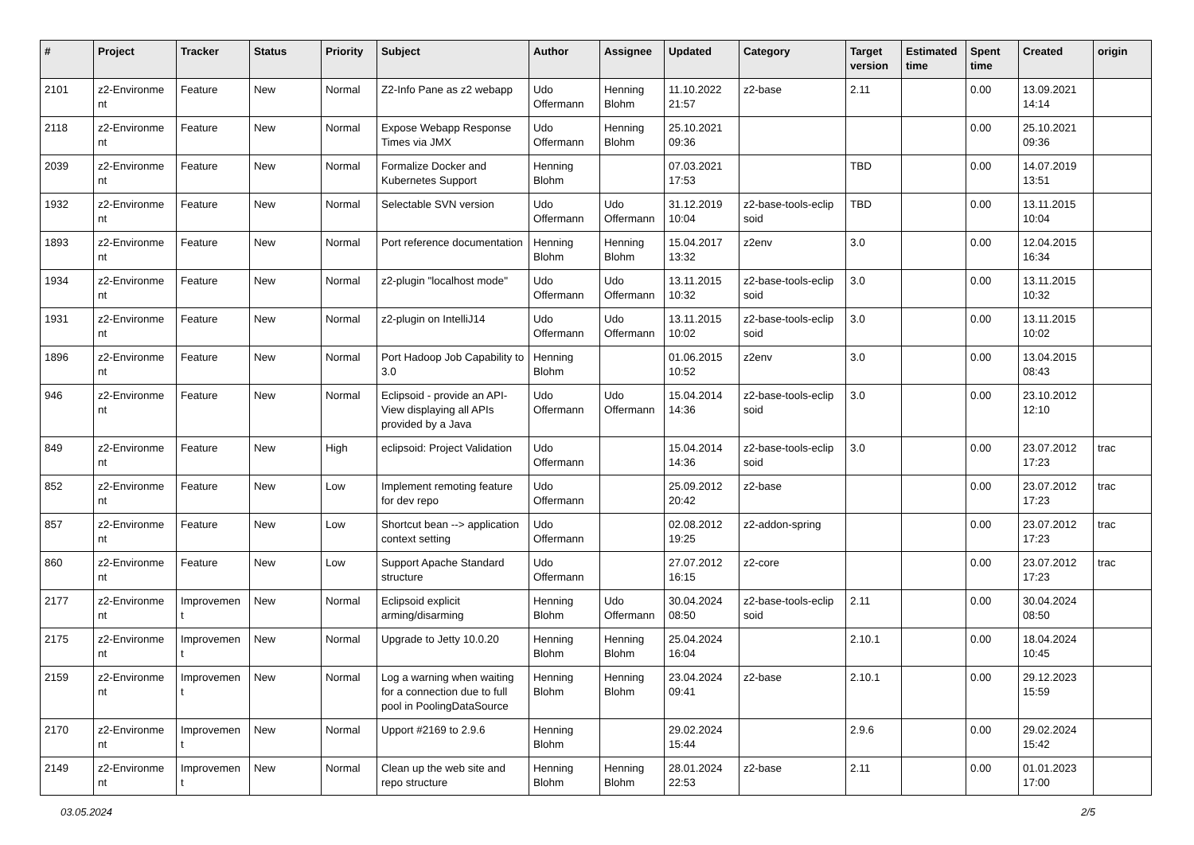| # | Project | Tracker | Status | Priority | Subject | Author | Assignee | Updated | Category | Target version | Estimated time | Spent time | Created | origin |
| --- | --- | --- | --- | --- | --- | --- | --- | --- | --- | --- | --- | --- | --- | --- |
| 2101 | z2-Environme nt | Feature | New | Normal | Z2-Info Pane as z2 webapp | Udo Offermann | Henning Blohm | 11.10.2022 21:57 | z2-base | 2.11 | | 0.00 | 13.09.2021 14:14 | |
| 2118 | z2-Environme nt | Feature | New | Normal | Expose Webapp Response Times via JMX | Udo Offermann | Henning Blohm | 25.10.2021 09:36 | | | | 0.00 | 25.10.2021 09:36 | |
| 2039 | z2-Environme nt | Feature | New | Normal | Formalize Docker and Kubernetes Support | Henning Blohm | | 07.03.2021 17:53 | | TBD | | 0.00 | 14.07.2019 13:51 | |
| 1932 | z2-Environme nt | Feature | New | Normal | Selectable SVN version | Udo Offermann | Udo Offermann | 31.12.2019 10:04 | z2-base-tools-eclip soid | TBD | | 0.00 | 13.11.2015 10:04 | |
| 1893 | z2-Environme nt | Feature | New | Normal | Port reference documentation | Henning Blohm | Henning Blohm | 15.04.2017 13:32 | z2env | 3.0 | | 0.00 | 12.04.2015 16:34 | |
| 1934 | z2-Environme nt | Feature | New | Normal | z2-plugin "localhost mode" | Udo Offermann | Udo Offermann | 13.11.2015 10:32 | z2-base-tools-eclip soid | 3.0 | | 0.00 | 13.11.2015 10:32 | |
| 1931 | z2-Environme nt | Feature | New | Normal | z2-plugin on IntelliJ14 | Udo Offermann | Udo Offermann | 13.11.2015 10:02 | z2-base-tools-eclip soid | 3.0 | | 0.00 | 13.11.2015 10:02 | |
| 1896 | z2-Environme nt | Feature | New | Normal | Port Hadoop Job Capability to 3.0 | Henning Blohm | | 01.06.2015 10:52 | z2env | 3.0 | | 0.00 | 13.04.2015 08:43 | |
| 946 | z2-Environme nt | Feature | New | Normal | Eclipsoid - provide an API-View displaying all APIs provided by a Java | Udo Offermann | Udo Offermann | 15.04.2014 14:36 | z2-base-tools-eclip soid | 3.0 | | 0.00 | 23.10.2012 12:10 | |
| 849 | z2-Environme nt | Feature | New | High | eclipsoid: Project Validation | Udo Offermann | | 15.04.2014 14:36 | z2-base-tools-eclip soid | 3.0 | | 0.00 | 23.07.2012 17:23 | trac |
| 852 | z2-Environme nt | Feature | New | Low | Implement remoting feature for dev repo | Udo Offermann | | 25.09.2012 20:42 | z2-base | | | 0.00 | 23.07.2012 17:23 | trac |
| 857 | z2-Environme nt | Feature | New | Low | Shortcut bean --> application context setting | Udo Offermann | | 02.08.2012 19:25 | z2-addon-spring | | | 0.00 | 23.07.2012 17:23 | trac |
| 860 | z2-Environme nt | Feature | New | Low | Support Apache Standard structure | Udo Offermann | | 27.07.2012 16:15 | z2-core | | | 0.00 | 23.07.2012 17:23 | trac |
| 2177 | z2-Environme nt | Improvemen t | New | Normal | Eclipsoid explicit arming/disarming | Henning Blohm | Udo Offermann | 30.04.2024 08:50 | z2-base-tools-eclip soid | 2.11 | | 0.00 | 30.04.2024 08:50 | |
| 2175 | z2-Environme nt | Improvemen t | New | Normal | Upgrade to Jetty 10.0.20 | Henning Blohm | Henning Blohm | 25.04.2024 16:04 | | 2.10.1 | | 0.00 | 18.04.2024 10:45 | |
| 2159 | z2-Environme nt | Improvemen t | New | Normal | Log a warning when waiting for a connection due to full pool in PoolingDataSource | Henning Blohm | Henning Blohm | 23.04.2024 09:41 | z2-base | 2.10.1 | | 0.00 | 29.12.2023 15:59 | |
| 2170 | z2-Environme nt | Improvemen t | New | Normal | Upport #2169 to 2.9.6 | Henning Blohm | | 29.02.2024 15:44 | | 2.9.6 | | 0.00 | 29.02.2024 15:42 | |
| 2149 | z2-Environme nt | Improvemen t | New | Normal | Clean up the web site and repo structure | Henning Blohm | Henning Blohm | 28.01.2024 22:53 | z2-base | 2.11 | | 0.00 | 01.01.2023 17:00 | |
03.05.2024 2/5